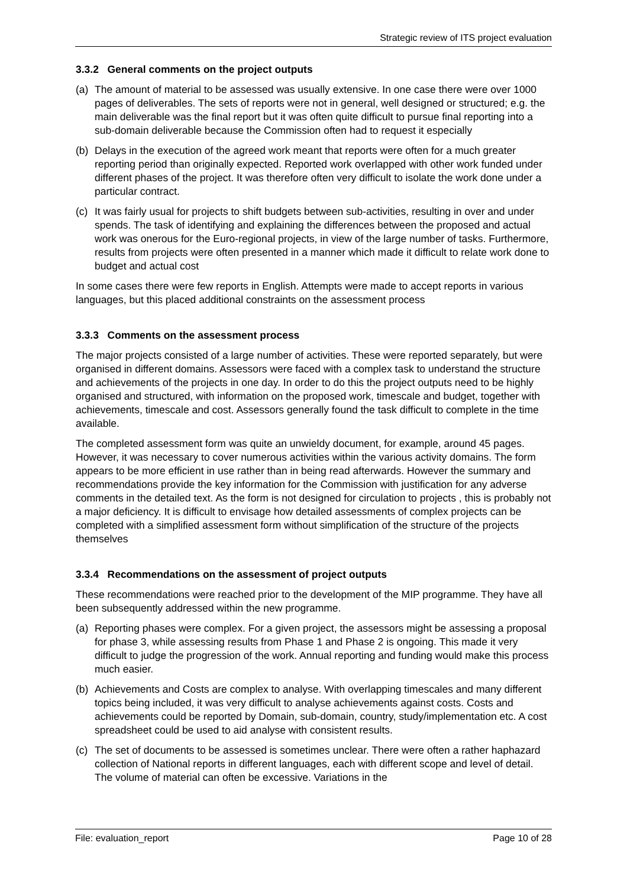Strategic review of ITS project evaluation
3.3.2 General comments on the project outputs
(a) The amount of material to be assessed was usually extensive. In one case there were over 1000 pages of deliverables. The sets of reports were not in general, well designed or structured; e.g. the main deliverable was the final report but it was often quite difficult to pursue final reporting into a sub-domain deliverable because the Commission often had to request it especially
(b) Delays in the execution of the agreed work meant that reports were often for a much greater reporting period than originally expected. Reported work overlapped with other work funded under different phases of the project. It was therefore often very difficult to isolate the work done under a particular contract.
(c) It was fairly usual for projects to shift budgets between sub-activities, resulting in over and under spends. The task of identifying and explaining the differences between the proposed and actual work was onerous for the Euro-regional projects, in view of the large number of tasks. Furthermore, results from projects were often presented in a manner which made it difficult to relate work done to budget and actual cost
In some cases there were few reports in English. Attempts were made to accept reports in various languages, but this placed additional constraints on the assessment process
3.3.3 Comments on the assessment process
The major projects consisted of a large number of activities. These were reported separately, but were organised in different domains. Assessors were faced with a complex task to understand the structure and achievements of the projects in one day. In order to do this the project outputs need to be highly organised and structured, with information on the proposed work, timescale and budget, together with achievements, timescale and cost. Assessors generally found the task difficult to complete in the time available.
The completed assessment form was quite an unwieldy document, for example, around 45 pages. However, it was necessary to cover numerous activities within the various activity domains. The form appears to be more efficient in use rather than in being read afterwards. However the summary and recommendations provide the key information for the Commission with justification for any adverse comments in the detailed text. As the form is not designed for circulation to projects , this is probably not a major deficiency. It is difficult to envisage how detailed assessments of complex projects can be completed with a simplified assessment form without simplification of the structure of the projects themselves
3.3.4 Recommendations on the assessment of project outputs
These recommendations were reached prior to the development of the MIP programme. They have all been subsequently addressed within the new programme.
(a) Reporting phases were complex. For a given project, the assessors might be assessing a proposal for phase 3, while assessing results from Phase 1 and Phase 2 is ongoing. This made it very difficult to judge the progression of the work. Annual reporting and funding would make this process much easier.
(b) Achievements and Costs are complex to analyse. With overlapping timescales and many different topics being included, it was very difficult to analyse achievements against costs. Costs and achievements could be reported by Domain, sub-domain, country, study/implementation etc. A cost spreadsheet could be used to aid analyse with consistent results.
(c) The set of documents to be assessed is sometimes unclear. There were often a rather haphazard collection of National reports in different languages, each with different scope and level of detail. The volume of material can often be excessive. Variations in the
File: evaluation_report Page 10 of 28